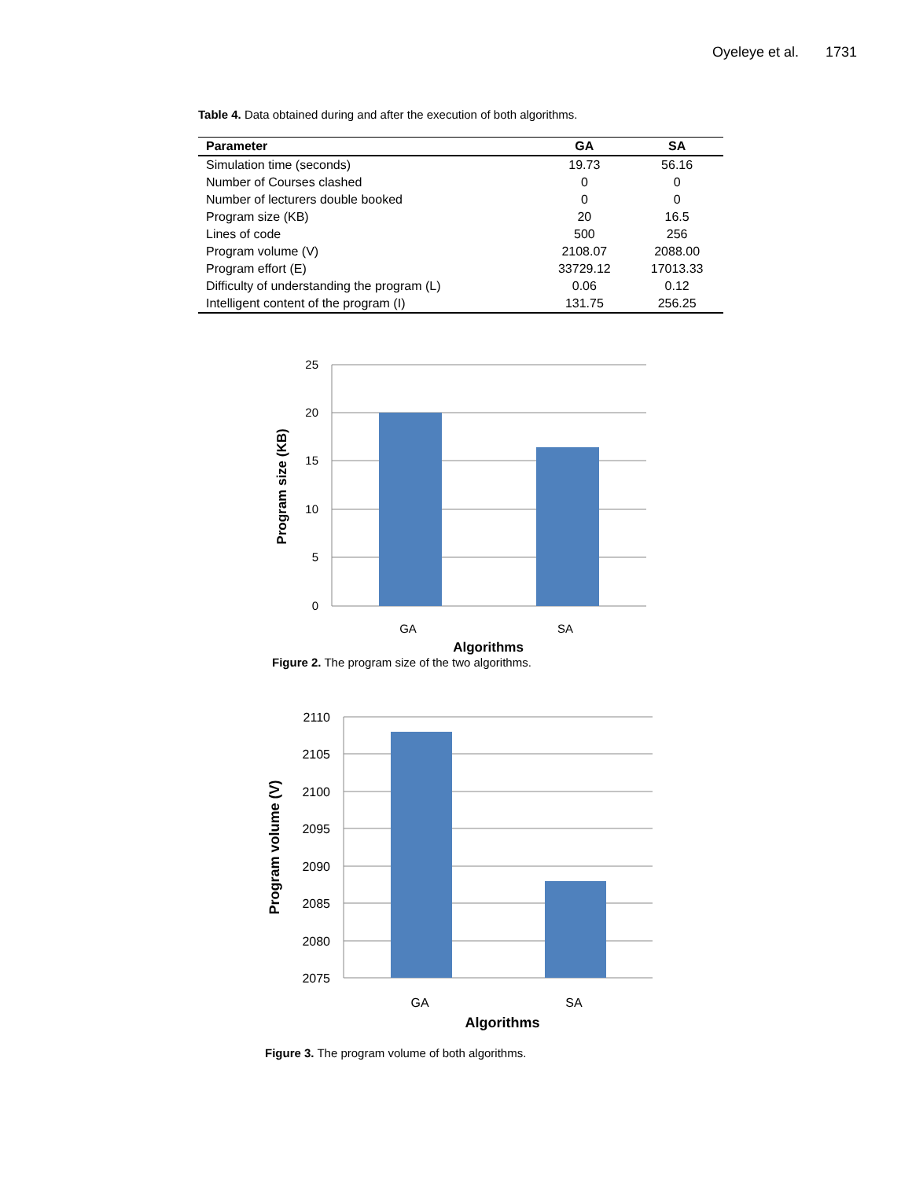Oyeleye et al. 1731
Table 4. Data obtained during and after the execution of both algorithms.
| Parameter | GA | SA |
| --- | --- | --- |
| Simulation time (seconds) | 19.73 | 56.16 |
| Number of Courses clashed | 0 | 0 |
| Number of lecturers double booked | 0 | 0 |
| Program size (KB) | 20 | 16.5 |
| Lines of code | 500 | 256 |
| Program volume (V) | 2108.07 | 2088.00 |
| Program effort (E) | 33729.12 | 17013.33 |
| Difficulty of understanding the program (L) | 0.06 | 0.12 |
| Intelligent content of the program (I) | 131.75 | 256.25 |
25
20
15
10
5
0
GA
SA
Algorithms
Program size (KB)
Figure 2. The program size of the two algorithms.
2110
2105
2100
2095
2090
2085
2080
2075
GA
SA
Algorithms
Program volume (V)
Figure 3. The program volume of both algorithms.